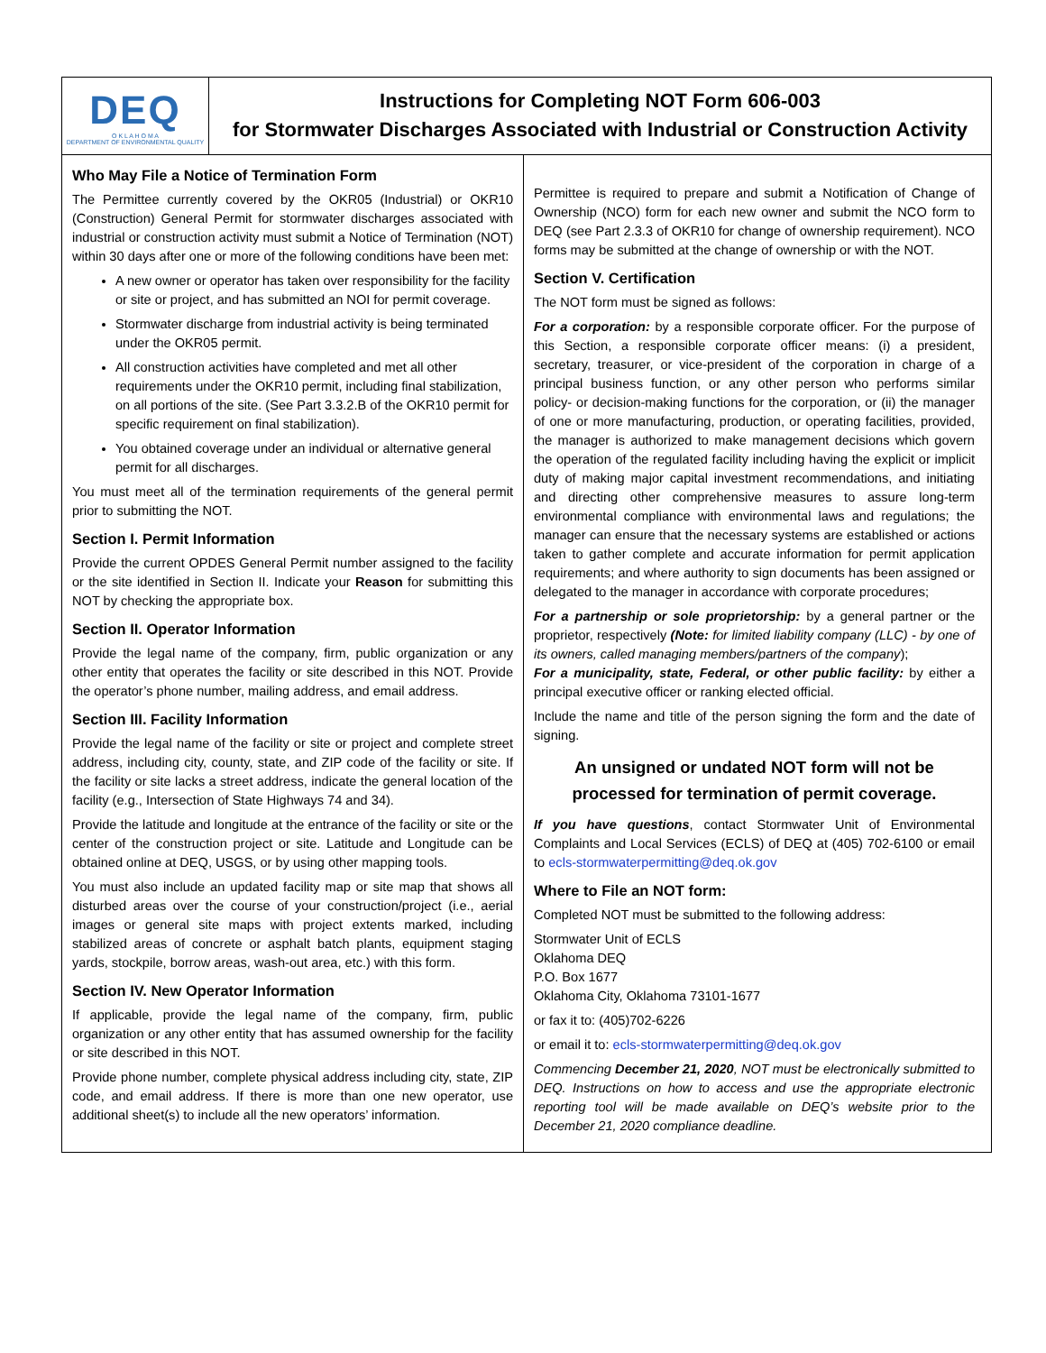DEQ
O K L A H O M A
DEPARTMENT OF ENVIRONMENTAL QUALITY
Instructions for Completing NOT Form 606-003
for Stormwater Discharges Associated with Industrial or Construction Activity
Who May File a Notice of Termination Form
The Permittee currently covered by the OKR05 (Industrial) or OKR10 (Construction) General Permit for stormwater discharges associated with industrial or construction activity must submit a Notice of Termination (NOT) within 30 days after one or more of the following conditions have been met:
A new owner or operator has taken over responsibility for the facility or site or project, and has submitted an NOI for permit coverage.
Stormwater discharge from industrial activity is being terminated under the OKR05 permit.
All construction activities have completed and met all other requirements under the OKR10 permit, including final stabilization, on all portions of the site. (See Part 3.3.2.B of the OKR10 permit for specific requirement on final stabilization).
You obtained coverage under an individual or alternative general permit for all discharges.
You must meet all of the termination requirements of the general permit prior to submitting the NOT.
Section I. Permit Information
Provide the current OPDES General Permit number assigned to the facility or the site identified in Section II. Indicate your Reason for submitting this NOT by checking the appropriate box.
Section II. Operator Information
Provide the legal name of the company, firm, public organization or any other entity that operates the facility or site described in this NOT. Provide the operator’s phone number, mailing address, and email address.
Section III. Facility Information
Provide the legal name of the facility or site or project and complete street address, including city, county, state, and ZIP code of the facility or site. If the facility or site lacks a street address, indicate the general location of the facility (e.g., Intersection of State Highways 74 and 34).
Provide the latitude and longitude at the entrance of the facility or site or the center of the construction project or site. Latitude and Longitude can be obtained online at DEQ, USGS, or by using other mapping tools.
You must also include an updated facility map or site map that shows all disturbed areas over the course of your construction/project (i.e., aerial images or general site maps with project extents marked, including stabilized areas of concrete or asphalt batch plants, equipment staging yards, stockpile, borrow areas, wash-out area, etc.) with this form.
Section IV. New Operator Information
If applicable, provide the legal name of the company, firm, public organization or any other entity that has assumed ownership for the facility or site described in this NOT.
Provide phone number, complete physical address including city, state, ZIP code, and email address. If there is more than one new operator, use additional sheet(s) to include all the new operators’ information.
Permittee is required to prepare and submit a Notification of Change of Ownership (NCO) form for each new owner and submit the NCO form to DEQ (see Part 2.3.3 of OKR10 for change of ownership requirement). NCO forms may be submitted at the change of ownership or with the NOT.
Section V. Certification
The NOT form must be signed as follows:
For a corporation: by a responsible corporate officer. For the purpose of this Section, a responsible corporate officer means: (i) a president, secretary, treasurer, or vice-president of the corporation in charge of a principal business function, or any other person who performs similar policy- or decision-making functions for the corporation, or (ii) the manager of one or more manufacturing, production, or operating facilities, provided, the manager is authorized to make management decisions which govern the operation of the regulated facility including having the explicit or implicit duty of making major capital investment recommendations, and initiating and directing other comprehensive measures to assure long-term environmental compliance with environmental laws and regulations; the manager can ensure that the necessary systems are established or actions taken to gather complete and accurate information for permit application requirements; and where authority to sign documents has been assigned or delegated to the manager in accordance with corporate procedures;
For a partnership or sole proprietorship: by a general partner or the proprietor, respectively (Note: for limited liability company (LLC) - by one of its owners, called managing members/partners of the company);
For a municipality, state, Federal, or other public facility: by either a principal executive officer or ranking elected official.
Include the name and title of the person signing the form and the date of signing.
An unsigned or undated NOT form will not be processed for termination of permit coverage.
If you have questions, contact Stormwater Unit of Environmental Complaints and Local Services (ECLS) of DEQ at (405) 702-6100 or email to ecls-stormwaterpermitting@deq.ok.gov
Where to File an NOT form:
Completed NOT must be submitted to the following address:
Stormwater Unit of ECLS
Oklahoma DEQ
P.O. Box 1677
Oklahoma City, Oklahoma 73101-1677
or fax it to: (405)702-6226
or email it to: ecls-stormwaterpermitting@deq.ok.gov
Commencing December 21, 2020, NOT must be electronically submitted to DEQ. Instructions on how to access and use the appropriate electronic reporting tool will be made available on DEQ’s website prior to the December 21, 2020 compliance deadline.